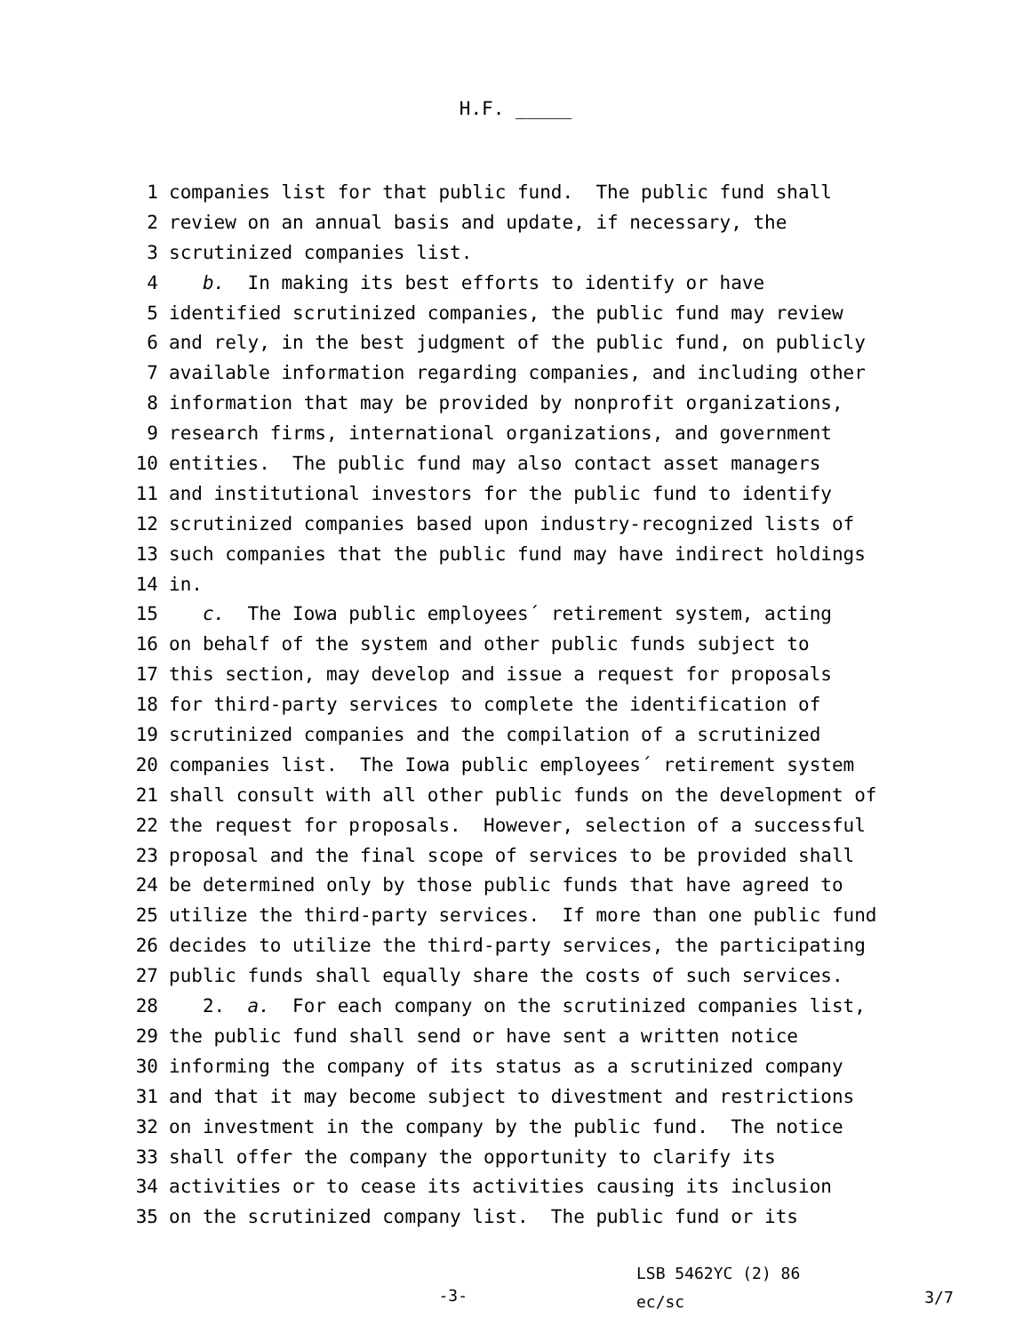H.F. _____
1 companies list for that public fund. The public fund shall
2 review on an annual basis and update, if necessary, the
3 scrutinized companies list.
4 b. In making its best efforts to identify or have
5 identified scrutinized companies, the public fund may review
6 and rely, in the best judgment of the public fund, on publicly
7 available information regarding companies, and including other
8 information that may be provided by nonprofit organizations,
9 research firms, international organizations, and government
10 entities. The public fund may also contact asset managers
11 and institutional investors for the public fund to identify
12 scrutinized companies based upon industry-recognized lists of
13 such companies that the public fund may have indirect holdings
14 in.
15 c. The Iowa public employees´ retirement system, acting
16 on behalf of the system and other public funds subject to
17 this section, may develop and issue a request for proposals
18 for third-party services to complete the identification of
19 scrutinized companies and the compilation of a scrutinized
20 companies list. The Iowa public employees´ retirement system
21 shall consult with all other public funds on the development of
22 the request for proposals. However, selection of a successful
23 proposal and the final scope of services to be provided shall
24 be determined only by those public funds that have agreed to
25 utilize the third-party services. If more than one public fund
26 decides to utilize the third-party services, the participating
27 public funds shall equally share the costs of such services.
28 2. a. For each company on the scrutinized companies list,
29 the public fund shall send or have sent a written notice
30 informing the company of its status as a scrutinized company
31 and that it may become subject to divestment and restrictions
32 on investment in the company by the public fund. The notice
33 shall offer the company the opportunity to clarify its
34 activities or to cease its activities causing its inclusion
35 on the scrutinized company list. The public fund or its
-3-
LSB 5462YC (2) 86
ec/sc
3/7